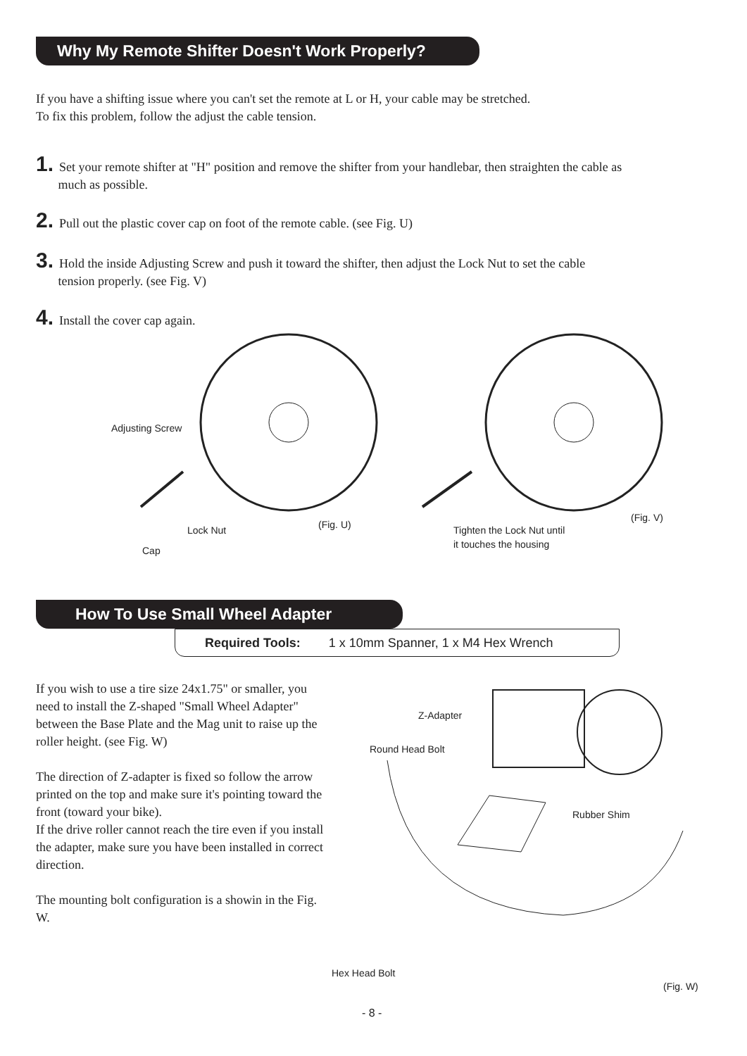Why My Remote Shifter Doesn't Work Properly?
If you have a shifting issue where you can't set the remote at L or H, your cable may be stretched.
To fix this problem, follow the adjust the cable tension.
1. Set your remote shifter at "H" position and remove the shifter from your handlebar, then straighten the cable as
much as possible.
2. Pull out the plastic cover cap on foot of the remote cable. (see Fig. U)
3. Hold the inside Adjusting Screw and push it toward the shifter, then adjust the Lock Nut to set the cable
tension properly. (see Fig. V)
4. Install the cover cap again.
Adjusting Screw
Lock Nut (Fig. U)
Cap
(Fig. V)
Tighten the Lock Nut until
it touches the housing
How To Use Small Wheel Adapter
Required Tools: 1 x 10mm Spanner, 1 x M4 Hex Wrench
If you wish to use a tire size 24x1.75" or smaller, you need to install the Z-shaped "Small Wheel Adapter" between the Base Plate and the Mag unit to raise up the roller height. (see Fig. W)
The direction of Z-adapter is fixed so follow the arrow printed on the top and make sure it's pointing toward the front (toward your bike).
If the drive roller cannot reach the tire even if you install the adapter, make sure you have been installed in correct direction.
The mounting bolt configuration is a showin in the Fig. W.
Z-Adapter
Round Head Bolt
Rubber Shim
Hex Head Bolt
(Fig. W)
- 8 -